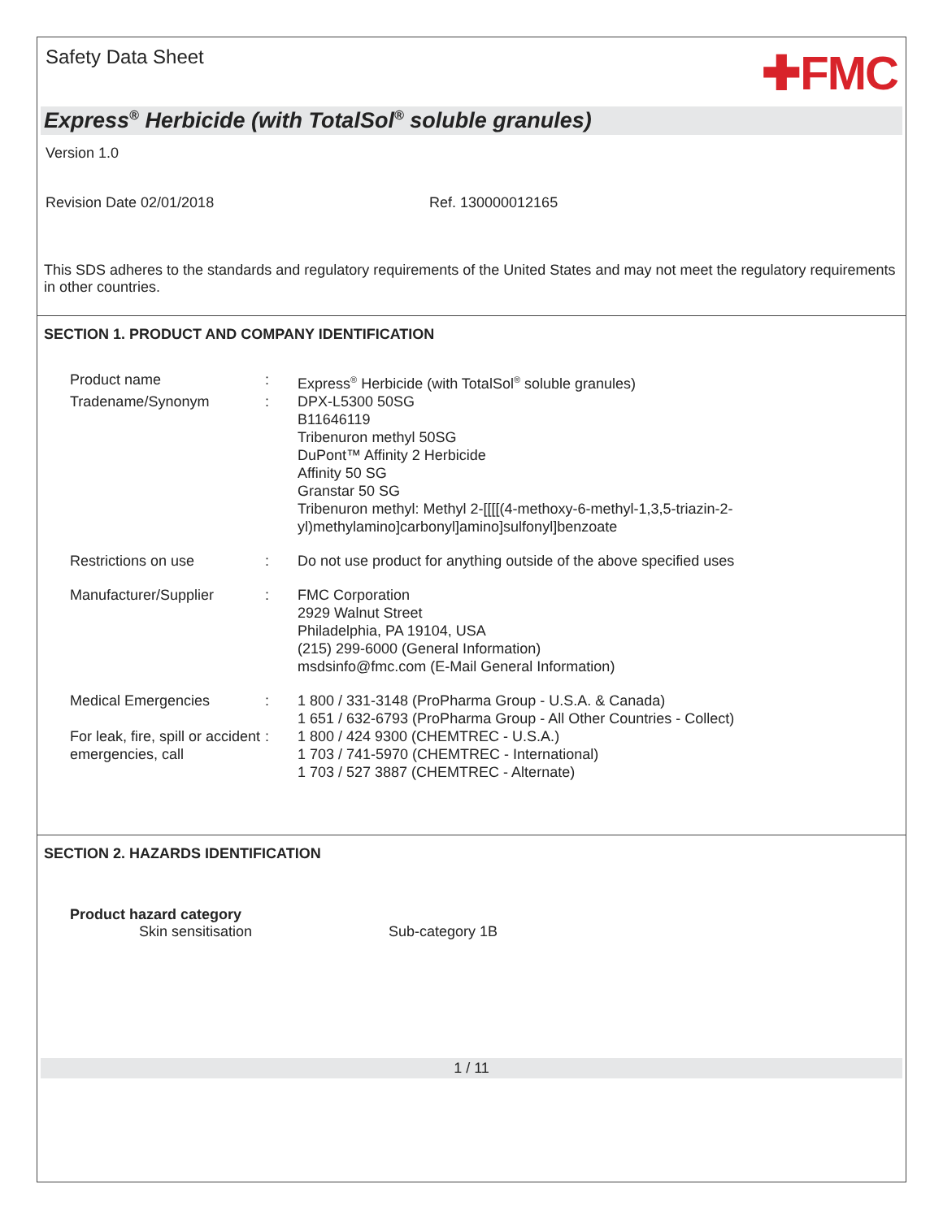Safety Data Sheet
✚FMC
Express<sup>®</sup> Herbicide (with TotalSol<sup>®</sup> soluble granules)
Version 1.0
Revision Date 02/01/2018 Ref. 130000012165
This SDS adheres to the standards and regulatory requirements of the United States and may not meet the regulatory requirements in other countries.
SECTION 1. PRODUCT AND COMPANY IDENTIFICATION
| Product name | : | Express<sup>®</sup> Herbicide (with TotalSol<sup>®</sup> soluble granules) |
| Tradename/Synonym | : | DPX-L5300 50SG B11646119 Tribenuron methyl 50SG DuPont™ Affinity 2 Herbicide Affinity 50 SG Granstar 50 SG Tribenuron methyl: Methyl 2-[[[[(4-methoxy-6-methyl-1,3,5-triazin-2- yl)methylamino]carbonyl]amino]sulfonyl]benzoate |
| Restrictions on use | : | Do not use product for anything outside of the above specified uses |
| Manufacturer/Supplier | : | FMC Corporation 2929 Walnut Street Philadelphia, PA 19104, USA (215) 299-6000 (General Information) msdsinfo@fmc.com (E-Mail General Information) |
| Medical Emergencies | : | 1 800 / 331-3148 (ProPharma Group - U.S.A. & Canada) 1 651 / 632-6793 (ProPharma Group - All Other Countries - Collect) |
| For leak, fire, spill or accident emergencies, call | : | 1 800 / 424 9300 (CHEMTREC - U.S.A.) 1 703 / 741-5970 (CHEMTREC - International) 1 703 / 527 3887 (CHEMTREC - Alternate) |
SECTION 2. HAZARDS IDENTIFICATION
Product hazard category
Skin sensitisation Sub-category 1B
1 / 11